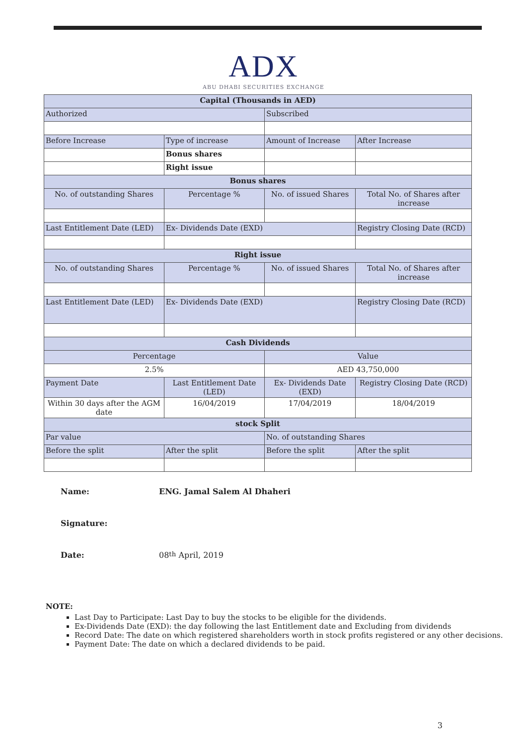ADX
ABU DHABI SECURITIES EXCHANGE
| Capital (Thousands in AED) | | | |
| --- | --- | --- | --- |
| Authorized | | Subscribed | |
| Before Increase | Type of increase | Amount of Increase | After Increase |
| | Bonus shares | | |
| | Right issue | | |
| Bonus shares | | | |
| No. of outstanding Shares | Percentage % | No. of issued Shares | Total No. of Shares after increase |
| Last Entitlement Date (LED) | Ex- Dividends Date (EXD) | | Registry Closing Date (RCD) |
| Right issue | | | |
| No. of outstanding Shares | Percentage % | No. of issued Shares | Total No. of Shares after increase |
| Last Entitlement Date (LED) | Ex- Dividends Date (EXD) | | Registry Closing Date (RCD) |
| Cash Dividends | | | |
| Percentage | | Value | |
| 2.5% | | AED 43,750,000 | |
| Payment Date | Last Entitlement Date (LED) | Ex- Dividends Date (EXD) | Registry Closing Date (RCD) |
| Within 30 days after the AGM date | 16/04/2019 | 17/04/2019 | 18/04/2019 |
| stock Split | | | |
| Par value | | No. of outstanding Shares | |
| Before the split | After the split | Before the split | After the split |
Name: ENG. Jamal Salem Al Dhaheri
Signature:
Date: 08<sup>th</sup> April, 2019
NOTE:
Last Day to Participate: Last Day to buy the stocks to be eligible for the dividends.
Ex-Dividends Date (EXD): the day following the last Entitlement date and Excluding from dividends
Record Date: The date on which registered shareholders worth in stock profits registered or any other decisions.
Payment Date: The date on which a declared dividends to be paid.
3